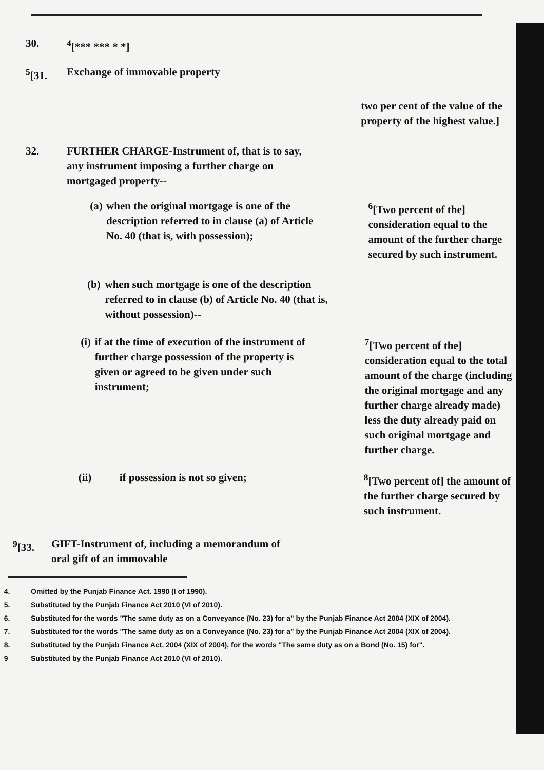30. <sup>4</sup> [*** *** * *]
<sup>5</sup> [31. Exchange of immovable property
two per cent of the value of the property of the highest value.]
32. FURTHER CHARGE-Instrument of, that is to say, any instrument imposing a further charge on mortgaged property--
(a) when the original mortgage is one of the description referred to in clause (a) of Article No. 40 (that is, with possession);
<sup>6</sup> [Two percent of the] consideration equal to the amount of the further charge secured by such instrument.
(b) when such mortgage is one of the description referred to in clause (b) of Article No. 40 (that is, without possession)--
(i) if at the time of execution of the instrument of further charge possession of the property is given or agreed to be given under such instrument;
<sup>7</sup> [Two percent of the] consideration equal to the total amount of the charge (including the original mortgage and any further charge already made) less the duty already paid on such original mortgage and further charge.
(ii) if possession is not so given; <sup>8</sup> [Two percent of] the amount of the further charge secured by such instrument.
<sup>9</sup> [33.
GIFT-Instrument of, including a memorandum of oral gift of an immovable
4. Omitted by the Punjab Finance Act. 1990 (I of 1990).
5. Substituted by the Punjab Finance Act 2010 (VI of 2010).
6. Substituted for the words "The same duty as on a Conveyance (No. 23) for a" by the Punjab Finance Act 2004 (XIX of 2004).
7. Substituted for the words "The same duty as on a Conveyance (No. 23) for a" by the Punjab Finance Act 2004 (XIX of 2004).
8. Substituted by the Punjab Finance Act. 2004 (XIX of 2004), for the words "The same duty as on a Bond (No. 15) for".
9 Substituted by the Punjab Finance Act 2010 (VI of 2010).